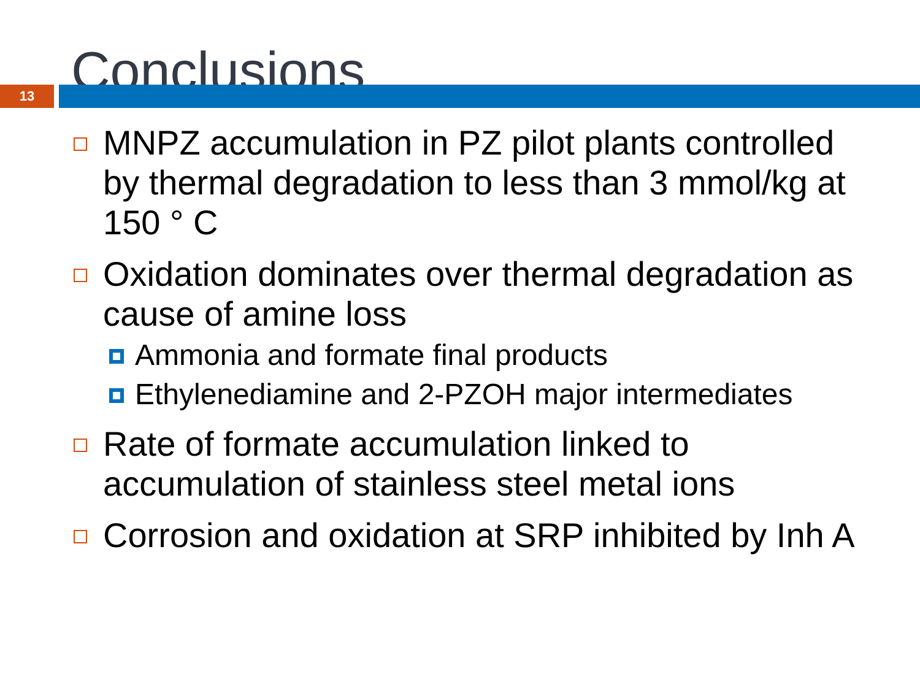Conclusions
13
MNPZ accumulation in PZ pilot plants controlled by thermal degradation to less than 3 mmol/kg at 150 ° C
Oxidation dominates over thermal degradation as cause of amine loss
Ammonia and formate final products
Ethylenediamine and 2-PZOH major intermediates
Rate of formate accumulation linked to accumulation of stainless steel metal ions
Corrosion and oxidation at SRP inhibited by Inh A